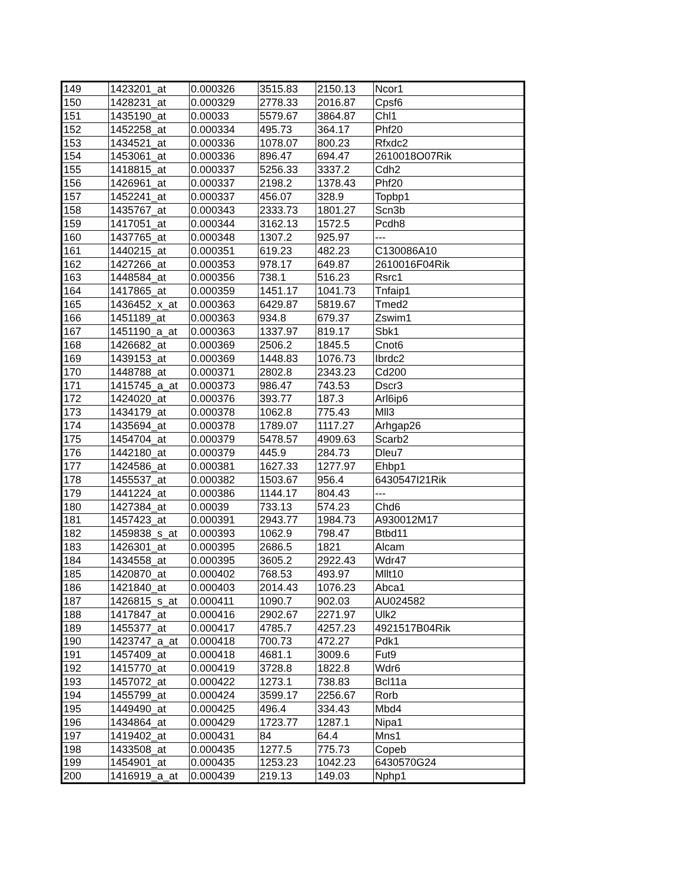| 149 | 1423201_at | 0.000326 | 3515.83 | 2150.13 | Ncor1 |
| 150 | 1428231_at | 0.000329 | 2778.33 | 2016.87 | Cpsf6 |
| 151 | 1435190_at | 0.00033 | 5579.67 | 3864.87 | Chl1 |
| 152 | 1452258_at | 0.000334 | 495.73 | 364.17 | Phf20 |
| 153 | 1434521_at | 0.000336 | 1078.07 | 800.23 | Rfxdc2 |
| 154 | 1453061_at | 0.000336 | 896.47 | 694.47 | 2610018O07Rik |
| 155 | 1418815_at | 0.000337 | 5256.33 | 3337.2 | Cdh2 |
| 156 | 1426961_at | 0.000337 | 2198.2 | 1378.43 | Phf20 |
| 157 | 1452241_at | 0.000337 | 456.07 | 328.9 | Topbp1 |
| 158 | 1435767_at | 0.000343 | 2333.73 | 1801.27 | Scn3b |
| 159 | 1417051_at | 0.000344 | 3162.13 | 1572.5 | Pcdh8 |
| 160 | 1437765_at | 0.000348 | 1307.2 | 925.97 | --- |
| 161 | 1440215_at | 0.000351 | 619.23 | 482.23 | C130086A10 |
| 162 | 1427266_at | 0.000353 | 978.17 | 649.87 | 2610016F04Rik |
| 163 | 1448584_at | 0.000356 | 738.1 | 516.23 | Rsrc1 |
| 164 | 1417865_at | 0.000359 | 1451.17 | 1041.73 | Tnfaip1 |
| 165 | 1436452_x_at | 0.000363 | 6429.87 | 5819.67 | Tmed2 |
| 166 | 1451189_at | 0.000363 | 934.8 | 679.37 | Zswim1 |
| 167 | 1451190_a_at | 0.000363 | 1337.97 | 819.17 | Sbk1 |
| 168 | 1426682_at | 0.000369 | 2506.2 | 1845.5 | Cnot6 |
| 169 | 1439153_at | 0.000369 | 1448.83 | 1076.73 | Ibrdc2 |
| 170 | 1448788_at | 0.000371 | 2802.8 | 2343.23 | Cd200 |
| 171 | 1415745_a_at | 0.000373 | 986.47 | 743.53 | Dscr3 |
| 172 | 1424020_at | 0.000376 | 393.77 | 187.3 | Arl6ip6 |
| 173 | 1434179_at | 0.000378 | 1062.8 | 775.43 | Mll3 |
| 174 | 1435694_at | 0.000378 | 1789.07 | 1117.27 | Arhgap26 |
| 175 | 1454704_at | 0.000379 | 5478.57 | 4909.63 | Scarb2 |
| 176 | 1442180_at | 0.000379 | 445.9 | 284.73 | Dleu7 |
| 177 | 1424586_at | 0.000381 | 1627.33 | 1277.97 | Ehbp1 |
| 178 | 1455537_at | 0.000382 | 1503.67 | 956.4 | 6430547I21Rik |
| 179 | 1441224_at | 0.000386 | 1144.17 | 804.43 | --- |
| 180 | 1427384_at | 0.00039 | 733.13 | 574.23 | Chd6 |
| 181 | 1457423_at | 0.000391 | 2943.77 | 1984.73 | A930012M17 |
| 182 | 1459838_s_at | 0.000393 | 1062.9 | 798.47 | Btbd11 |
| 183 | 1426301_at | 0.000395 | 2686.5 | 1821 | Alcam |
| 184 | 1434558_at | 0.000395 | 3605.2 | 2922.43 | Wdr47 |
| 185 | 1420870_at | 0.000402 | 768.53 | 493.97 | Mllt10 |
| 186 | 1421840_at | 0.000403 | 2014.43 | 1076.23 | Abca1 |
| 187 | 1426815_s_at | 0.000411 | 1090.7 | 902.03 | AU024582 |
| 188 | 1417847_at | 0.000416 | 2902.67 | 2271.97 | Ulk2 |
| 189 | 1455377_at | 0.000417 | 4785.7 | 4257.23 | 4921517B04Rik |
| 190 | 1423747_a_at | 0.000418 | 700.73 | 472.27 | Pdk1 |
| 191 | 1457409_at | 0.000418 | 4681.1 | 3009.6 | Fut9 |
| 192 | 1415770_at | 0.000419 | 3728.8 | 1822.8 | Wdr6 |
| 193 | 1457072_at | 0.000422 | 1273.1 | 738.83 | Bcl11a |
| 194 | 1455799_at | 0.000424 | 3599.17 | 2256.67 | Rorb |
| 195 | 1449490_at | 0.000425 | 496.4 | 334.43 | Mbd4 |
| 196 | 1434864_at | 0.000429 | 1723.77 | 1287.1 | Nipa1 |
| 197 | 1419402_at | 0.000431 | 84 | 64.4 | Mns1 |
| 198 | 1433508_at | 0.000435 | 1277.5 | 775.73 | Copeb |
| 199 | 1454901_at | 0.000435 | 1253.23 | 1042.23 | 6430570G24 |
| 200 | 1416919_a_at | 0.000439 | 219.13 | 149.03 | Nphp1 |